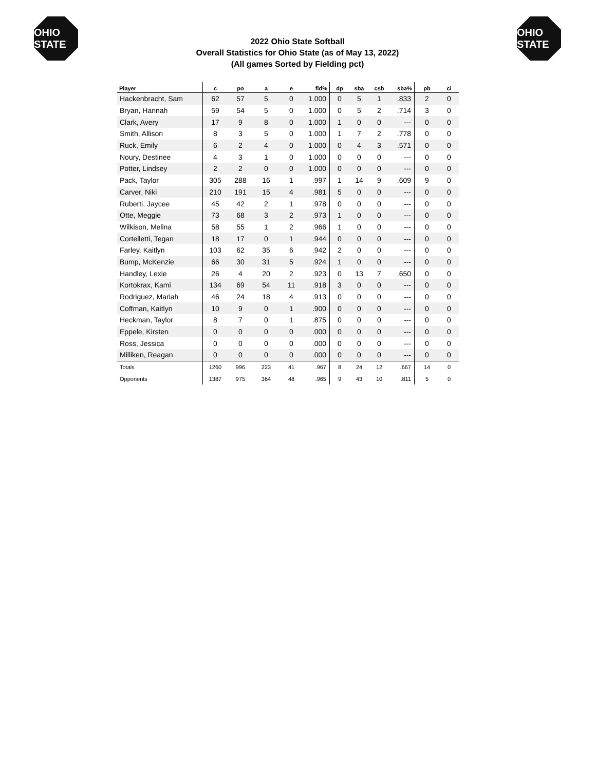OHIO STATE
2022 Ohio State Softball
Overall Statistics for Ohio State (as of May 13, 2022)
(All games Sorted by Fielding pct)
OHIO STATE
| Player | c | po | a | e | fld% | dp | sba | csb | sba% | pb | ci |
| --- | --- | --- | --- | --- | --- | --- | --- | --- | --- | --- | --- |
| Hackenbracht, Sam | 62 | 57 | 5 | 0 | 1.000 | 0 | 5 | 1 | .833 | 2 | 0 |
| Bryan, Hannah | 59 | 54 | 5 | 0 | 1.000 | 0 | 5 | 2 | .714 | 3 | 0 |
| Clark, Avery | 17 | 9 | 8 | 0 | 1.000 | 1 | 0 | 0 | --- | 0 | 0 |
| Smith, Allison | 8 | 3 | 5 | 0 | 1.000 | 1 | 7 | 2 | .778 | 0 | 0 |
| Ruck, Emily | 6 | 2 | 4 | 0 | 1.000 | 0 | 4 | 3 | .571 | 0 | 0 |
| Noury, Destinee | 4 | 3 | 1 | 0 | 1.000 | 0 | 0 | 0 | --- | 0 | 0 |
| Potter, Lindsey | 2 | 2 | 0 | 0 | 1.000 | 0 | 0 | 0 | --- | 0 | 0 |
| Pack, Taylor | 305 | 288 | 16 | 1 | .997 | 1 | 14 | 9 | .609 | 9 | 0 |
| Carver, Niki | 210 | 191 | 15 | 4 | .981 | 5 | 0 | 0 | --- | 0 | 0 |
| Ruberti, Jaycee | 45 | 42 | 2 | 1 | .978 | 0 | 0 | 0 | --- | 0 | 0 |
| Otte, Meggie | 73 | 68 | 3 | 2 | .973 | 1 | 0 | 0 | --- | 0 | 0 |
| Wilkison, Melina | 58 | 55 | 1 | 2 | .966 | 1 | 0 | 0 | --- | 0 | 0 |
| Cortelletti, Tegan | 18 | 17 | 0 | 1 | .944 | 0 | 0 | 0 | --- | 0 | 0 |
| Farley, Kaitlyn | 103 | 62 | 35 | 6 | .942 | 2 | 0 | 0 | --- | 0 | 0 |
| Bump, McKenzie | 66 | 30 | 31 | 5 | .924 | 1 | 0 | 0 | --- | 0 | 0 |
| Handley, Lexie | 26 | 4 | 20 | 2 | .923 | 0 | 13 | 7 | .650 | 0 | 0 |
| Kortokrax, Kami | 134 | 69 | 54 | 11 | .918 | 3 | 0 | 0 | --- | 0 | 0 |
| Rodriguez, Mariah | 46 | 24 | 18 | 4 | .913 | 0 | 0 | 0 | --- | 0 | 0 |
| Coffman, Kaitlyn | 10 | 9 | 0 | 1 | .900 | 0 | 0 | 0 | --- | 0 | 0 |
| Heckman, Taylor | 8 | 7 | 0 | 1 | .875 | 0 | 0 | 0 | --- | 0 | 0 |
| Eppele, Kirsten | 0 | 0 | 0 | 0 | .000 | 0 | 0 | 0 | --- | 0 | 0 |
| Ross, Jessica | 0 | 0 | 0 | 0 | .000 | 0 | 0 | 0 | --- | 0 | 0 |
| Milliken, Reagan | 0 | 0 | 0 | 0 | .000 | 0 | 0 | 0 | --- | 0 | 0 |
| Totals | 1260 | 996 | 223 | 41 | .967 | 8 | 24 | 12 | .667 | 14 | 0 |
| Opponents | 1387 | 975 | 364 | 48 | .965 | 9 | 43 | 10 | .811 | 5 | 0 |